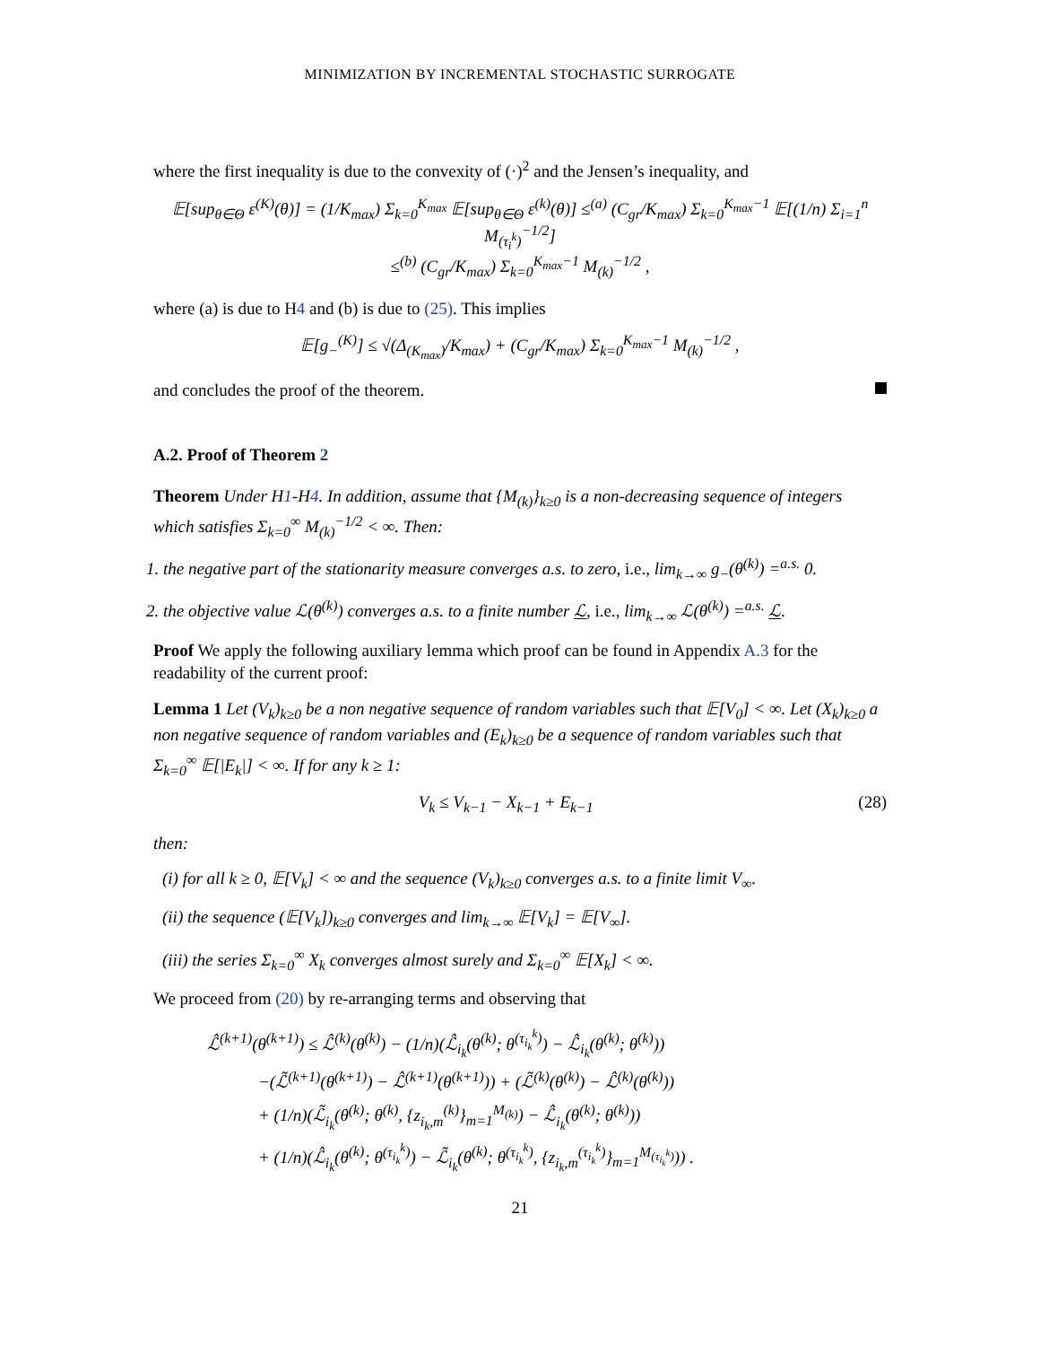MINIMIZATION BY INCREMENTAL STOCHASTIC SURROGATE
where the first inequality is due to the convexity of (·)<sup>2</sup> and the Jensen’s inequality, and
𝔼[sup<sub>θ∈Θ</sub> ε<sup>(K)</sup>(θ)] = (1/K<sub>max</sub>) Σ<sub>k=0</sub><sup>K<sub>max</sub></sup> 𝔼[sup<sub>θ∈Θ</sub> ε<sup>(k)</sup>(θ)] ≤<sup>(a)</sup> (C<sub>gr</sub>/K<sub>max</sub>) Σ<sub>k=0</sub><sup>K<sub>max</sub>−1</sup> 𝔼[(1/n) Σ<sub>i=1</sub><sup>n</sup> M<sub>(τ<sub>i</sub><sup>k</sup>)</sub><sup>−1/2</sup>]
≤<sup>(b)</sup> (C<sub>gr</sub>/K<sub>max</sub>) Σ<sub>k=0</sub><sup>K<sub>max</sub>−1</sup> M<sub>(k)</sub><sup>−1/2</sup> ,
where (a) is due to H4 and (b) is due to (25). This implies
𝔼[g<sub>−</sub><sup>(K)</sup>] ≤ √(Δ<sub>(K<sub>max</sub>)</sub>/K<sub>max</sub>) + (C<sub>gr</sub>/K<sub>max</sub>) Σ<sub>k=0</sub><sup>K<sub>max</sub>−1</sup> M<sub>(k)</sub><sup>−1/2</sup> ,
and concludes the proof of the theorem.
A.2. Proof of Theorem 2
Theorem Under H1-H4. In addition, assume that {M<sub>(k)</sub>}<sub>k≥0</sub> is a non-decreasing sequence of integers which satisfies Σ<sub>k=0</sub><sup>∞</sup> M<sub>(k)</sub><sup>−1/2</sup> < ∞. Then:
1. the negative part of the stationarity measure converges a.s. to zero, i.e., lim<sub>k→∞</sub> g<sub>−</sub>(θ<sup>(k)</sup>) =<sup>a.s.</sup> 0.
2. the objective value ℒ(θ<sup>(k)</sup>) converges a.s. to a finite number ℒ, i.e., lim<sub>k→∞</sub> ℒ(θ<sup>(k)</sup>) =<sup>a.s.</sup> ℒ.
Proof We apply the following auxiliary lemma which proof can be found in Appendix A.3 for the readability of the current proof:
Lemma 1 Let (V<sub>k</sub>)<sub>k≥0</sub> be a non negative sequence of random variables such that 𝔼[V<sub>0</sub>] < ∞. Let (X<sub>k</sub>)<sub>k≥0</sub> a non negative sequence of random variables and (E<sub>k</sub>)<sub>k≥0</sub> be a sequence of random variables such that Σ<sub>k=0</sub><sup>∞</sup> 𝔼[|E<sub>k</sub>|] < ∞. If for any k ≥ 1:
V<sub>k</sub> ≤ V<sub>k−1</sub> − X<sub>k−1</sub> + E<sub>k−1</sub> (28)
then:
(i) for all k ≥ 0, 𝔼[V<sub>k</sub>] < ∞ and the sequence (V<sub>k</sub>)<sub>k≥0</sub> converges a.s. to a finite limit V<sub>∞</sub>.
(ii) the sequence (𝔼[V<sub>k</sub>])<sub>k≥0</sub> converges and lim<sub>k→∞</sub> 𝔼[V<sub>k</sub>] = 𝔼[V<sub>∞</sub>].
(iii) the series Σ<sub>k=0</sub><sup>∞</sup> X<sub>k</sub> converges almost surely and Σ<sub>k=0</sub><sup>∞</sup> 𝔼[X<sub>k</sub>] < ∞.
We proceed from (20) by re-arranging terms and observing that
ℒ̂<sup>(k+1)</sup>(θ<sup>(k+1)</sup>) ≤ ℒ̂<sup>(k)</sup>(θ<sup>(k)</sup>) − (1/n)(ℒ̂<sub>i<sub>k</sub></sub>(θ<sup>(k)</sup>; θ<sup>(τ<sub>i<sub>k</sub></sub><sup>k</sup>)</sup>) − ℒ̂<sub>i<sub>k</sub></sub>(θ<sup>(k)</sup>; θ<sup>(k)</sup>))
   −(ℒ̃<sup>(k+1)</sup>(θ<sup>(k+1)</sup>) − ℒ̂<sup>(k+1)</sup>(θ<sup>(k+1)</sup>)) + (ℒ̃<sup>(k)</sup>(θ<sup>(k)</sup>) − ℒ̂<sup>(k)</sup>(θ<sup>(k)</sup>))
   + (1/n)(ℒ̃<sub>i<sub>k</sub></sub>(θ<sup>(k)</sup>; θ<sup>(k)</sup>, {z<sub>i<sub>k</sub>,m</sub><sup>(k)</sup>}<sub>m=1</sub><sup>M<sub>(k)</sub></sup>) − ℒ̂<sub>i<sub>k</sub></sub>(θ<sup>(k)</sup>; θ<sup>(k)</sup>))
   + (1/n)(ℒ̂<sub>i<sub>k</sub></sub>(θ<sup>(k)</sup>; θ<sup>(τ<sub>i<sub>k</sub></sub><sup>k</sup>)</sup>) − ℒ̃<sub>i<sub>k</sub></sub>(θ<sup>(k)</sup>; θ<sup>(τ<sub>i<sub>k</sub></sub><sup>k</sup>)</sup>, {z<sub>i<sub>k</sub>,m</sub><sup>(τ<sub>i<sub>k</sub></sub><sup>k</sup>)</sup>}<sub>m=1</sub><sup>M<sub>(τ<sub>i<sub>k</sub></sub><sup>k</sup>)</sub></sup>)) .
21